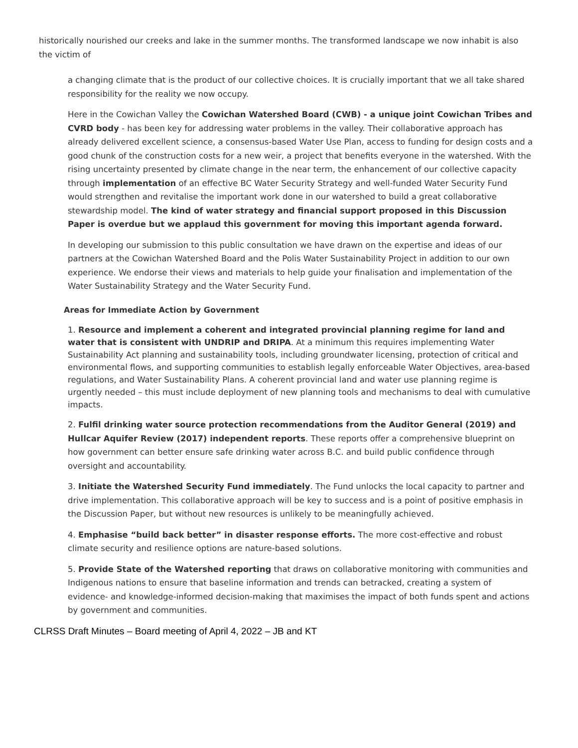historically nourished our creeks and lake in the summer months. The transformed landscape we now inhabit is also the victim of
a changing climate that is the product of our collective choices. It is crucially important that we all take shared responsibility for the reality we now occupy.
Here in the Cowichan Valley the Cowichan Watershed Board (CWB) - a unique joint Cowichan Tribes and CVRD body - has been key for addressing water problems in the valley. Their collaborative approach has already delivered excellent science, a consensus-based Water Use Plan, access to funding for design costs and a good chunk of the construction costs for a new weir, a project that benefits everyone in the watershed. With the rising uncertainty presented by climate change in the near term, the enhancement of our collective capacity through implementation of an effective BC Water Security Strategy and well-funded Water Security Fund would strengthen and revitalise the important work done in our watershed to build a great collaborative stewardship model. The kind of water strategy and financial support proposed in this Discussion Paper is overdue but we applaud this government for moving this important agenda forward.
In developing our submission to this public consultation we have drawn on the expertise and ideas of our partners at the Cowichan Watershed Board and the Polis Water Sustainability Project in addition to our own experience. We endorse their views and materials to help guide your finalisation and implementation of the Water Sustainability Strategy and the Water Security Fund.
Areas for Immediate Action by Government
1. Resource and implement a coherent and integrated provincial planning regime for land and water that is consistent with UNDRIP and DRIPA. At a minimum this requires implementing Water Sustainability Act planning and sustainability tools, including groundwater licensing, protection of critical and environmental flows, and supporting communities to establish legally enforceable Water Objectives, area-based regulations, and Water Sustainability Plans. A coherent provincial land and water use planning regime is urgently needed – this must include deployment of new planning tools and mechanisms to deal with cumulative impacts.
2. Fulfil drinking water source protection recommendations from the Auditor General (2019) and Hullcar Aquifer Review (2017) independent reports. These reports offer a comprehensive blueprint on how government can better ensure safe drinking water across B.C. and build public confidence through oversight and accountability.
3. Initiate the Watershed Security Fund immediately. The Fund unlocks the local capacity to partner and drive implementation. This collaborative approach will be key to success and is a point of positive emphasis in the Discussion Paper, but without new resources is unlikely to be meaningfully achieved.
4. Emphasise “build back better” in disaster response efforts. The more cost-effective and robust climate security and resilience options are nature-based solutions.
5. Provide State of the Watershed reporting that draws on collaborative monitoring with communities and Indigenous nations to ensure that baseline information and trends can betracked, creating a system of evidence- and knowledge-informed decision-making that maximises the impact of both funds spent and actions by government and communities.
CLRSS Draft Minutes – Board meeting of April 4, 2022 – JB and KT